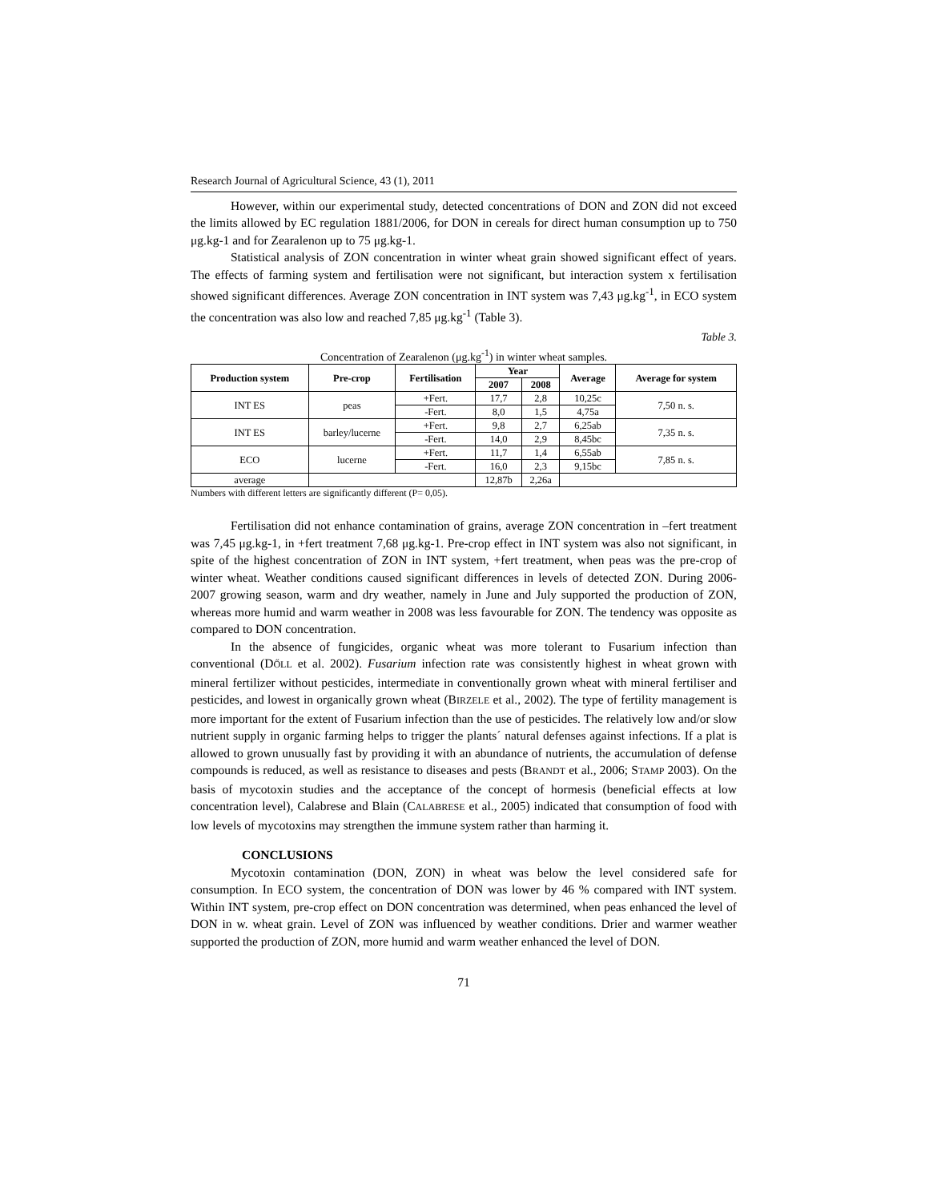Research Journal of Agricultural Science, 43 (1), 2011
However, within our experimental study, detected concentrations of DON and ZON did not exceed the limits allowed by EC regulation 1881/2006, for DON in cereals for direct human consumption up to 750 μg.kg-1 and for Zearalenon up to 75 μg.kg-1.
Statistical analysis of ZON concentration in winter wheat grain showed significant effect of years. The effects of farming system and fertilisation were not significant, but interaction system x fertilisation showed significant differences. Average ZON concentration in INT system was 7,43 μg.kg<sup>-1</sup>, in ECO system the concentration was also low and reached 7,85 μg.kg<sup>-1</sup> (Table 3).
Table 3.
Concentration of Zearalenon (μg.kg<sup>-1</sup>) in winter wheat samples.
| Production system | Pre-crop | Fertilisation | Year | | Average | Average for system |
| --- | --- | --- | --- | --- | --- | --- |
| | | | 2007 | 2008 | | |
| INT ES | peas | +Fert. | 17,7 | 2,8 | 10,25c | 7,50 n. s. |
| | | -Fert. | 8,0 | 1,5 | 4,75a | |
| INT ES | barley/lucerne | +Fert. | 9,8 | 2,7 | 6,25ab | 7,35 n. s. |
| | | -Fert. | 14,0 | 2,9 | 8,45bc | |
| ECO | lucerne | +Fert. | 11,7 | 1,4 | 6,55ab | 7,85 n. s. |
| | | -Fert. | 16,0 | 2,3 | 9,15bc | |
| average | | | 12,87b | 2,26a | | |
Numbers with different letters are significantly different (P= 0,05).
Fertilisation did not enhance contamination of grains, average ZON concentration in –fert treatment was 7,45 μg.kg-1, in +fert treatment 7,68 μg.kg-1. Pre-crop effect in INT system was also not significant, in spite of the highest concentration of ZON in INT system, +fert treatment, when peas was the pre-crop of winter wheat. Weather conditions caused significant differences in levels of detected ZON. During 2006-2007 growing season, warm and dry weather, namely in June and July supported the production of ZON, whereas more humid and warm weather in 2008 was less favourable for ZON. The tendency was opposite as compared to DON concentration.
In the absence of fungicides, organic wheat was more tolerant to Fusarium infection than conventional (DŐLL et al. 2002). Fusarium infection rate was consistently highest in wheat grown with mineral fertilizer without pesticides, intermediate in conventionally grown wheat with mineral fertiliser and pesticides, and lowest in organically grown wheat (BIRZELE et al., 2002). The type of fertility management is more important for the extent of Fusarium infection than the use of pesticides. The relatively low and/or slow nutrient supply in organic farming helps to trigger the plants´ natural defenses against infections. If a plat is allowed to grown unusually fast by providing it with an abundance of nutrients, the accumulation of defense compounds is reduced, as well as resistance to diseases and pests (BRANDT et al., 2006; STAMP 2003). On the basis of mycotoxin studies and the acceptance of the concept of hormesis (beneficial effects at low concentration level), Calabrese and Blain (CALABRESE et al., 2005) indicated that consumption of food with low levels of mycotoxins may strengthen the immune system rather than harming it.
CONCLUSIONS
Mycotoxin contamination (DON, ZON) in wheat was below the level considered safe for consumption. In ECO system, the concentration of DON was lower by 46 % compared with INT system. Within INT system, pre-crop effect on DON concentration was determined, when peas enhanced the level of DON in w. wheat grain. Level of ZON was influenced by weather conditions. Drier and warmer weather supported the production of ZON, more humid and warm weather enhanced the level of DON.
71